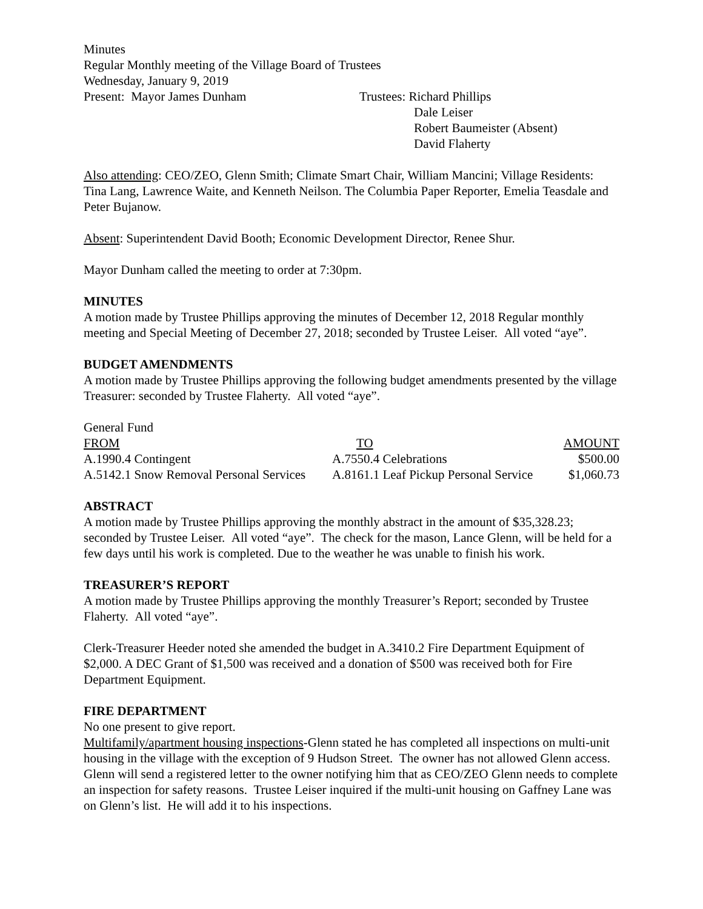Minutes
Regular Monthly meeting of the Village Board of Trustees
Wednesday, January 9, 2019
Present: Mayor James Dunham Trustees: Richard Phillips
Dale Leiser
Robert Baumeister (Absent)
David Flaherty
Also attending: CEO/ZEO, Glenn Smith; Climate Smart Chair, William Mancini; Village Residents: Tina Lang, Lawrence Waite, and Kenneth Neilson. The Columbia Paper Reporter, Emelia Teasdale and Peter Bujanow.
Absent: Superintendent David Booth; Economic Development Director, Renee Shur.
Mayor Dunham called the meeting to order at 7:30pm.
MINUTES
A motion made by Trustee Phillips approving the minutes of December 12, 2018 Regular monthly meeting and Special Meeting of December 27, 2018; seconded by Trustee Leiser. All voted “aye”.
BUDGET AMENDMENTS
A motion made by Trustee Phillips approving the following budget amendments presented by the village Treasurer: seconded by Trustee Flaherty. All voted “aye”.
General Fund
| FROM | TO | AMOUNT |
| A.1990.4 Contingent | A.7550.4 Celebrations | $500.00 |
| A.5142.1 Snow Removal Personal Services | A.8161.1 Leaf Pickup Personal Service | $1,060.73 |
ABSTRACT
A motion made by Trustee Phillips approving the monthly abstract in the amount of $35,328.23; seconded by Trustee Leiser. All voted “aye”. The check for the mason, Lance Glenn, will be held for a few days until his work is completed. Due to the weather he was unable to finish his work.
TREASURER’S REPORT
A motion made by Trustee Phillips approving the monthly Treasurer’s Report; seconded by Trustee Flaherty. All voted “aye”.
Clerk-Treasurer Heeder noted she amended the budget in A.3410.2 Fire Department Equipment of $2,000. A DEC Grant of $1,500 was received and a donation of $500 was received both for Fire Department Equipment.
FIRE DEPARTMENT
No one present to give report.
Multifamily/apartment housing inspections-Glenn stated he has completed all inspections on multi-unit housing in the village with the exception of 9 Hudson Street. The owner has not allowed Glenn access. Glenn will send a registered letter to the owner notifying him that as CEO/ZEO Glenn needs to complete an inspection for safety reasons. Trustee Leiser inquired if the multi-unit housing on Gaffney Lane was on Glenn’s list. He will add it to his inspections.